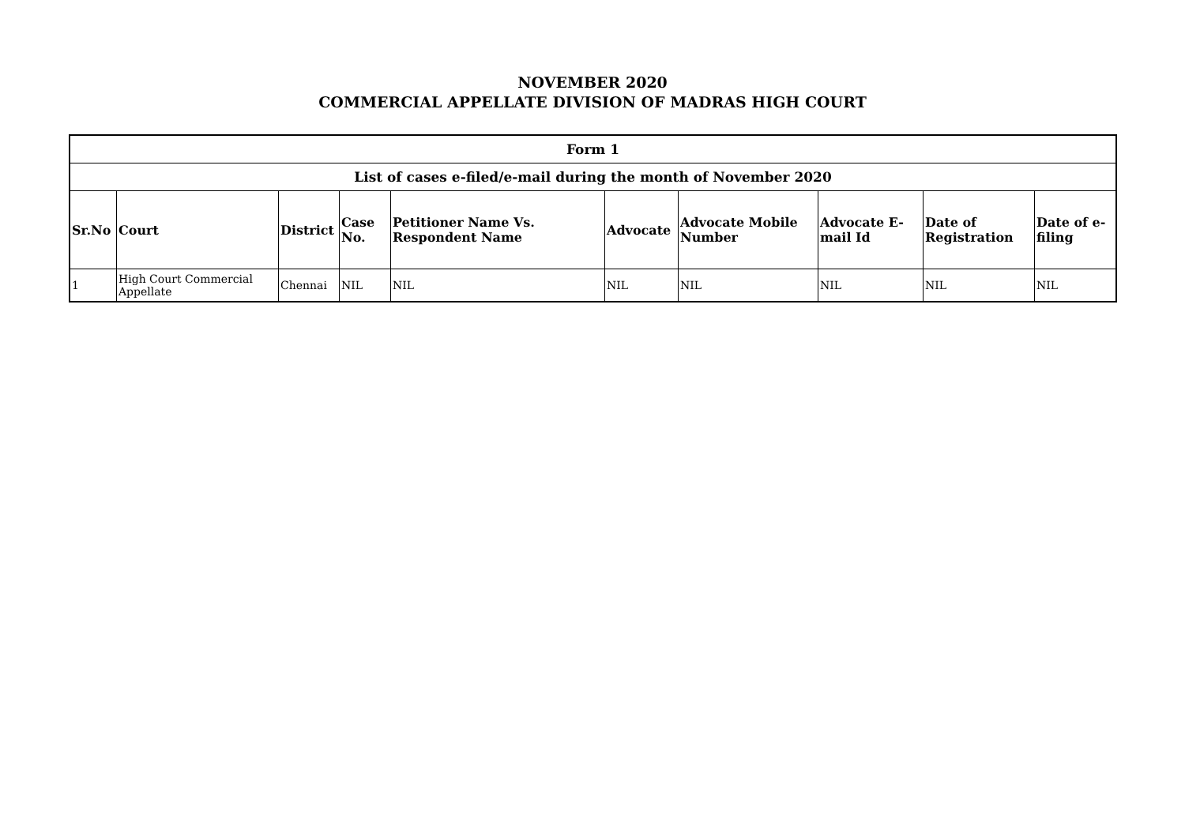NOVEMBER 2020
COMMERCIAL APPELLATE DIVISION OF MADRAS HIGH COURT
| Form 1 | | | | | | | | | |
| List of cases e-filed/e-mail during the month of November 2020 | | | | | | | | | |
| Sr.No | Court | District | Case No. | Petitioner Name Vs. Respondent Name | Advocate | Advocate Mobile Number | Advocate E-mail Id | Date of Registration | Date of e-filing |
| 1 | High Court Commercial Appellate | Chennai | NIL | NIL | NIL | NIL | NIL | NIL | NIL |